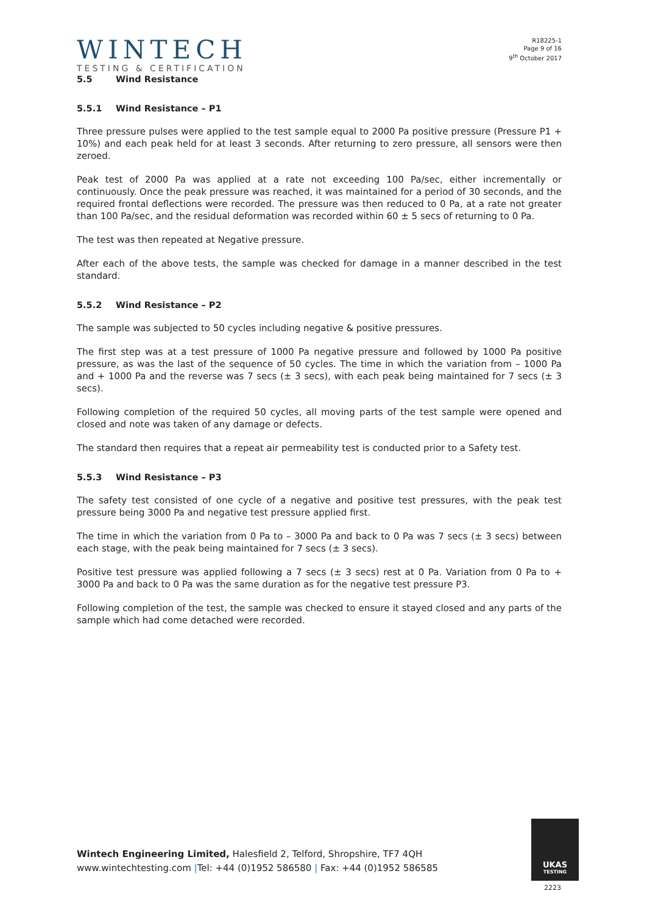WINTECH
TESTING & CERTIFICATION
R18225-1
Page 9 of 16
9<sup>th</sup> October 2017
5.5 Wind Resistance
5.5.1 Wind Resistance – P1
Three pressure pulses were applied to the test sample equal to 2000 Pa positive pressure (Pressure P1 + 10%) and each peak held for at least 3 seconds. After returning to zero pressure, all sensors were then zeroed.
Peak test of 2000 Pa was applied at a rate not exceeding 100 Pa/sec, either incrementally or continuously. Once the peak pressure was reached, it was maintained for a period of 30 seconds, and the required frontal deflections were recorded. The pressure was then reduced to 0 Pa, at a rate not greater than 100 Pa/sec, and the residual deformation was recorded within 60 ± 5 secs of returning to 0 Pa.
The test was then repeated at Negative pressure.
After each of the above tests, the sample was checked for damage in a manner described in the test standard.
5.5.2 Wind Resistance – P2
The sample was subjected to 50 cycles including negative & positive pressures.
The first step was at a test pressure of 1000 Pa negative pressure and followed by 1000 Pa positive pressure, as was the last of the sequence of 50 cycles. The time in which the variation from – 1000 Pa and + 1000 Pa and the reverse was 7 secs (± 3 secs), with each peak being maintained for 7 secs (± 3 secs).
Following completion of the required 50 cycles, all moving parts of the test sample were opened and closed and note was taken of any damage or defects.
The standard then requires that a repeat air permeability test is conducted prior to a Safety test.
5.5.3 Wind Resistance – P3
The safety test consisted of one cycle of a negative and positive test pressures, with the peak test pressure being 3000 Pa and negative test pressure applied first.
The time in which the variation from 0 Pa to – 3000 Pa and back to 0 Pa was 7 secs (± 3 secs) between each stage, with the peak being maintained for 7 secs (± 3 secs).
Positive test pressure was applied following a 7 secs (± 3 secs) rest at 0 Pa. Variation from 0 Pa to + 3000 Pa and back to 0 Pa was the same duration as for the negative test pressure P3.
Following completion of the test, the sample was checked to ensure it stayed closed and any parts of the sample which had come detached were recorded.
Wintech Engineering Limited, Halesfield 2, Telford, Shropshire, TF7 4QH
www.wintechtesting.com |Tel: +44 (0)1952 586580 | Fax: +44 (0)1952 586585
UKAS
TESTING
2223